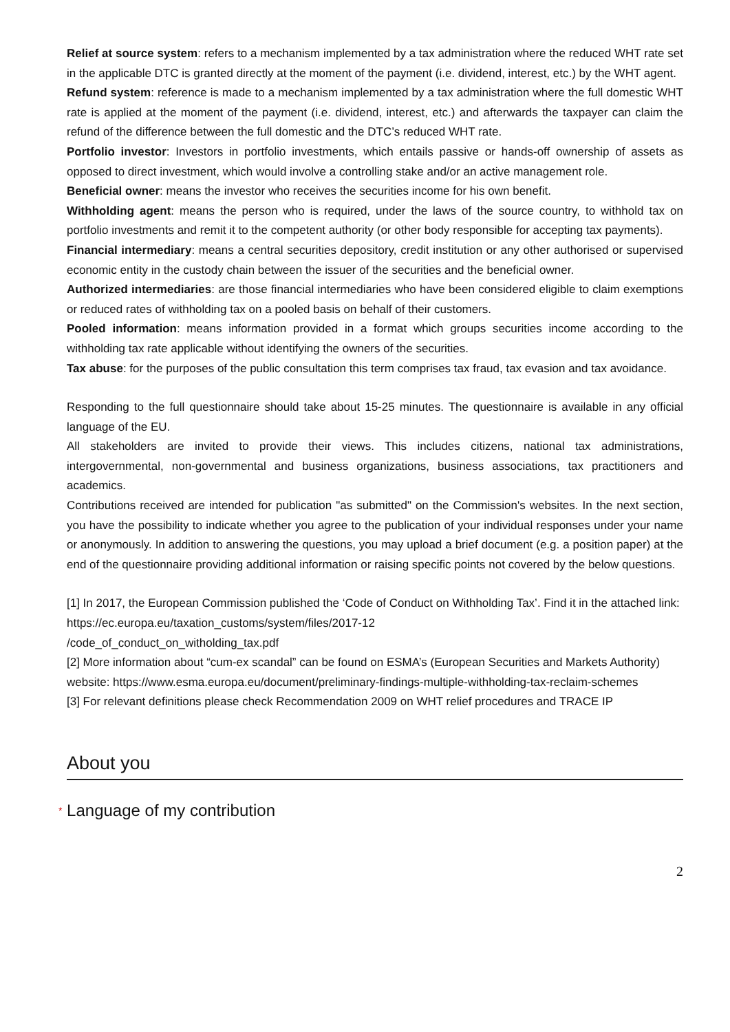Relief at source system: refers to a mechanism implemented by a tax administration where the reduced WHT rate set in the applicable DTC is granted directly at the moment of the payment (i.e. dividend, interest, etc.) by the WHT agent.
Refund system: reference is made to a mechanism implemented by a tax administration where the full domestic WHT rate is applied at the moment of the payment (i.e. dividend, interest, etc.) and afterwards the taxpayer can claim the refund of the difference between the full domestic and the DTC’s reduced WHT rate.
Portfolio investor: Investors in portfolio investments, which entails passive or hands-off ownership of assets as opposed to direct investment, which would involve a controlling stake and/or an active management role.
Beneficial owner: means the investor who receives the securities income for his own benefit.
Withholding agent: means the person who is required, under the laws of the source country, to withhold tax on portfolio investments and remit it to the competent authority (or other body responsible for accepting tax payments).
Financial intermediary: means a central securities depository, credit institution or any other authorised or supervised economic entity in the custody chain between the issuer of the securities and the beneficial owner.
Authorized intermediaries: are those financial intermediaries who have been considered eligible to claim exemptions or reduced rates of withholding tax on a pooled basis on behalf of their customers.
Pooled information: means information provided in a format which groups securities income according to the withholding tax rate applicable without identifying the owners of the securities.
Tax abuse: for the purposes of the public consultation this term comprises tax fraud, tax evasion and tax avoidance.
Responding to the full questionnaire should take about 15-25 minutes. The questionnaire is available in any official language of the EU.
All stakeholders are invited to provide their views. This includes citizens, national tax administrations, intergovernmental, non-governmental and business organizations, business associations, tax practitioners and academics.
Contributions received are intended for publication "as submitted" on the Commission's websites. In the next section, you have the possibility to indicate whether you agree to the publication of your individual responses under your name or anonymously. In addition to answering the questions, you may upload a brief document (e.g. a position paper) at the end of the questionnaire providing additional information or raising specific points not covered by the below questions.
[1] In 2017, the European Commission published the ‘Code of Conduct on Withholding Tax’. Find it in the attached link: https://ec.europa.eu/taxation_customs/system/files/2017-12
/code_of_conduct_on_witholding_tax.pdf
[2] More information about “cum-ex scandal” can be found on ESMA’s (European Securities and Markets Authority) website: https://www.esma.europa.eu/document/preliminary-findings-multiple-withholding-tax-reclaim-schemes
[3] For relevant definitions please check Recommendation 2009 on WHT relief procedures and TRACE IP
About you
* Language of my contribution
2